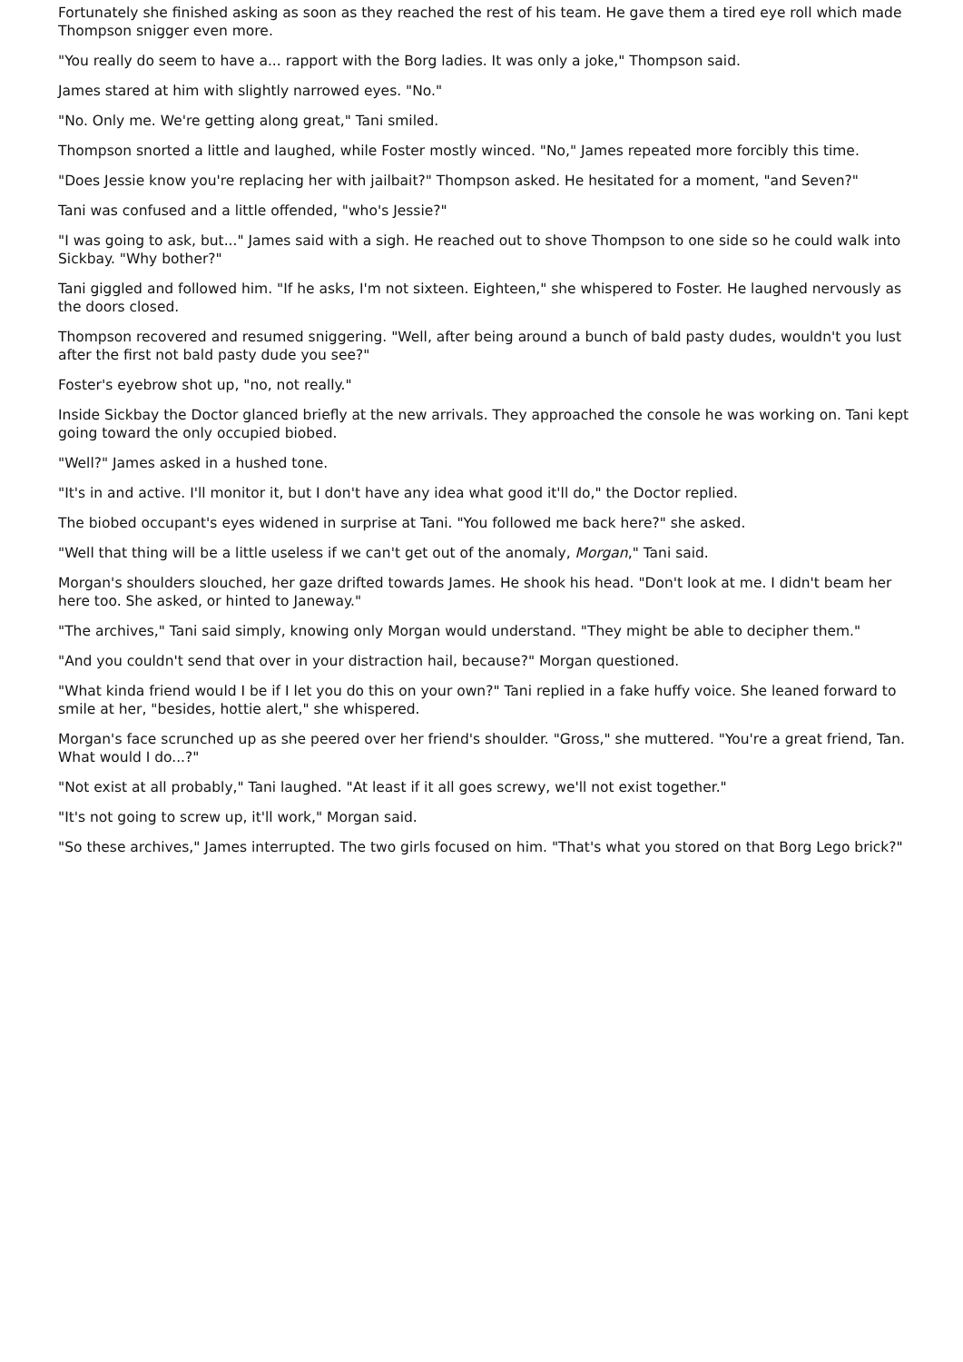Fortunately she finished asking as soon as they reached the rest of his team. He gave them a tired eye roll which made Thompson snigger even more.
"You really do seem to have a... rapport with the Borg ladies. It was only a joke," Thompson said.
James stared at him with slightly narrowed eyes. "No."
"No. Only me. We're getting along great," Tani smiled.
Thompson snorted a little and laughed, while Foster mostly winced. "No," James repeated more forcibly this time.
"Does Jessie know you're replacing her with jailbait?" Thompson asked. He hesitated for a moment, "and Seven?"
Tani was confused and a little offended, "who's Jessie?"
"I was going to ask, but..." James said with a sigh. He reached out to shove Thompson to one side so he could walk into Sickbay. "Why bother?"
Tani giggled and followed him. "If he asks, I'm not sixteen. Eighteen," she whispered to Foster. He laughed nervously as the doors closed.
Thompson recovered and resumed sniggering. "Well, after being around a bunch of bald pasty dudes, wouldn't you lust after the first not bald pasty dude you see?"
Foster's eyebrow shot up, "no, not really."
Inside Sickbay the Doctor glanced briefly at the new arrivals. They approached the console he was working on. Tani kept going toward the only occupied biobed.
"Well?" James asked in a hushed tone.
"It's in and active. I'll monitor it, but I don't have any idea what good it'll do," the Doctor replied.
The biobed occupant's eyes widened in surprise at Tani. "You followed me back here?" she asked.
"Well that thing will be a little useless if we can't get out of the anomaly, Morgan," Tani said.
Morgan's shoulders slouched, her gaze drifted towards James. He shook his head. "Don't look at me. I didn't beam her here too. She asked, or hinted to Janeway."
"The archives," Tani said simply, knowing only Morgan would understand. "They might be able to decipher them."
"And you couldn't send that over in your distraction hail, because?" Morgan questioned.
"What kinda friend would I be if I let you do this on your own?" Tani replied in a fake huffy voice. She leaned forward to smile at her, "besides, hottie alert," she whispered.
Morgan's face scrunched up as she peered over her friend's shoulder. "Gross," she muttered. "You're a great friend, Tan. What would I do...?"
"Not exist at all probably," Tani laughed. "At least if it all goes screwy, we'll not exist together."
"It's not going to screw up, it'll work," Morgan said.
"So these archives," James interrupted. The two girls focused on him. "That's what you stored on that Borg Lego brick?"